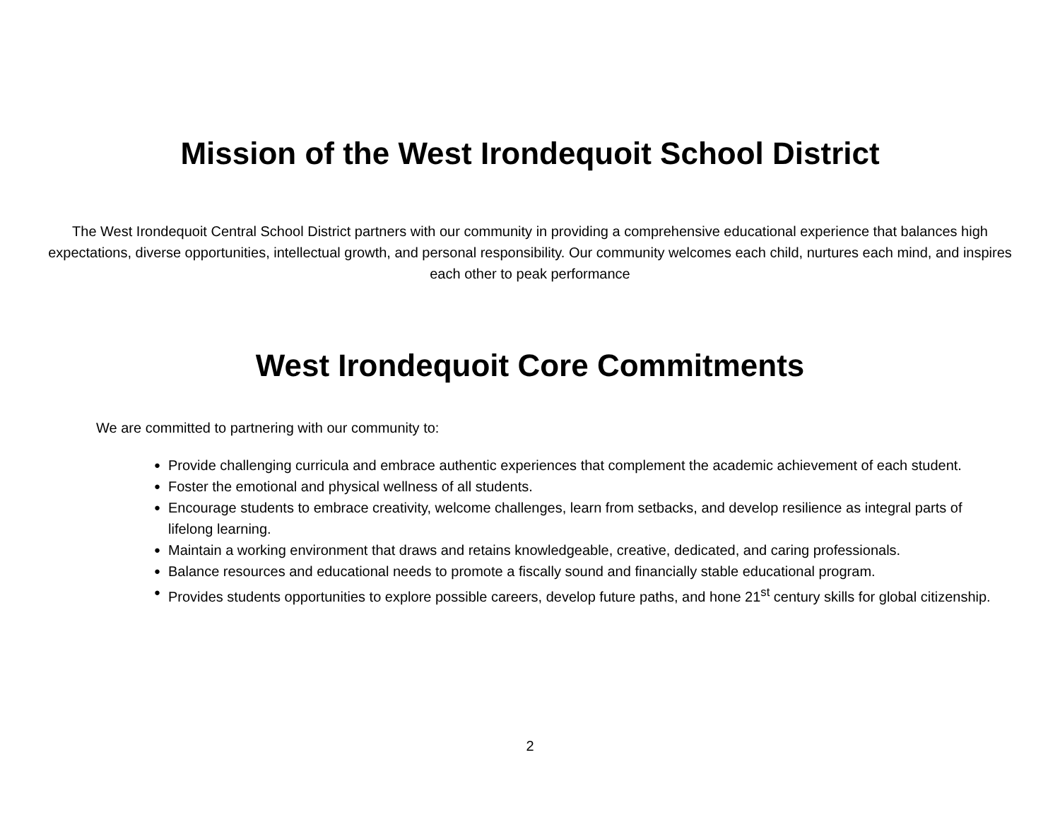Mission of the West Irondequoit School District
The West Irondequoit Central School District partners with our community in providing a comprehensive educational experience that balances high expectations, diverse opportunities, intellectual growth, and personal responsibility. Our community welcomes each child, nurtures each mind, and inspires each other to peak performance
West Irondequoit Core Commitments
We are committed to partnering with our community to:
● Provide challenging curricula and embrace authentic experiences that complement the academic achievement of each student.
● Foster the emotional and physical wellness of all students.
● Encourage students to embrace creativity, welcome challenges, learn from setbacks, and develop resilience as integral parts of lifelong learning.
● Maintain a working environment that draws and retains knowledgeable, creative, dedicated, and caring professionals.
● Balance resources and educational needs to promote a fiscally sound and financially stable educational program.
● Provides students opportunities to explore possible careers, develop future paths, and hone 21<sup>st</sup> century skills for global citizenship.
2